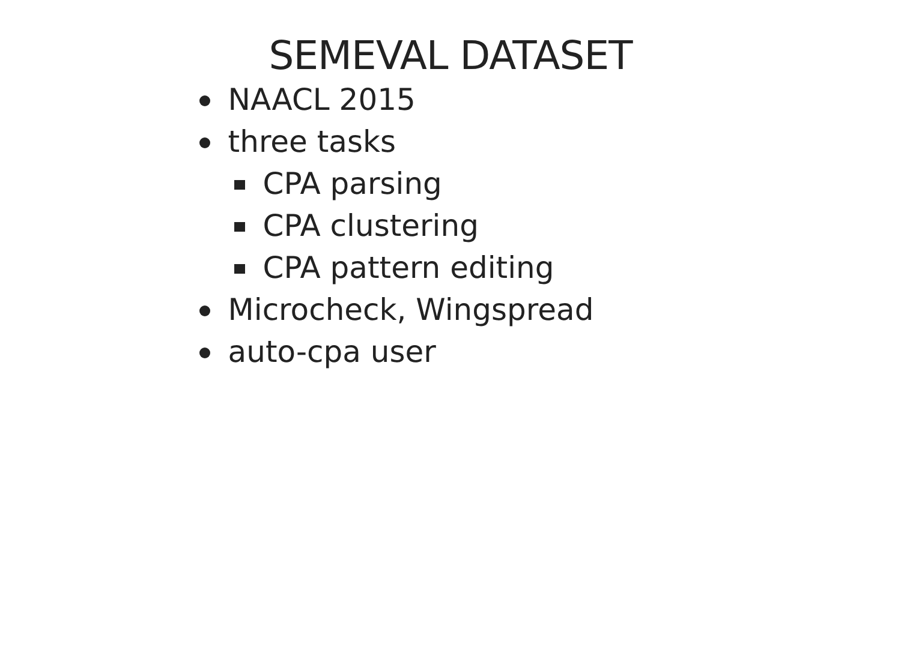SEMEVAL DATASET
NAACL 2015
three tasks
CPA parsing
CPA clustering
CPA pattern editing
Microcheck, Wingspread
auto-cpa user